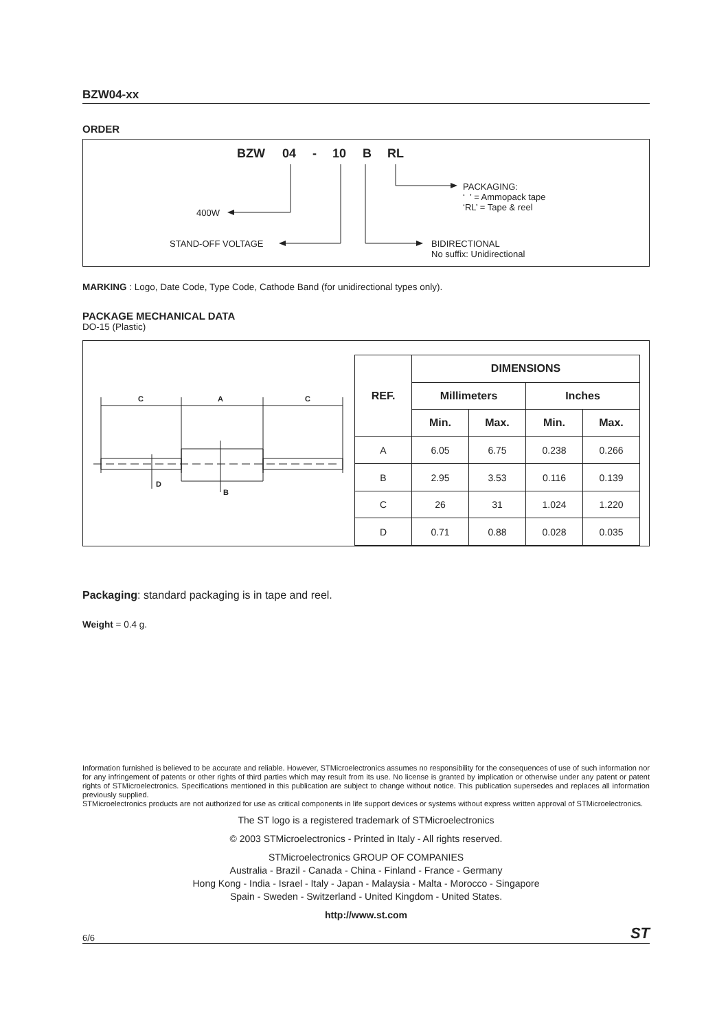BZW04-xx
ORDER
BZW 04 - 10 B RL
400W
STAND-OFF VOLTAGE BIDIRECTIONAL
No suffix: Unidirectional
PACKAGING:
‘ ’ = Ammopack tape
‘RL’ = Tape & reel
MARKING : Logo, Date Code, Type Code, Cathode Band (for unidirectional types only).
PACKAGE MECHANICAL DATA
DO-15 (Plastic)
C
A
C
D
B
| REF. | DIMENSIONS | | | |
| --- | --- | --- | --- | --- |
| | Millimeters | | Inches | |
| | Min. | Max. | Min. | Max. |
| A | 6.05 | 6.75 | 0.238 | 0.266 |
| B | 2.95 | 3.53 | 0.116 | 0.139 |
| C | 26 | 31 | 1.024 | 1.220 |
| D | 0.71 | 0.88 | 0.028 | 0.035 |
Packaging: standard packaging is in tape and reel.
Weight = 0.4 g.
Information furnished is believed to be accurate and reliable. However, STMicroelectronics assumes no responsibility for the consequences of use of such information nor for any infringement of patents or other rights of third parties which may result from its use. No license is granted by implication or otherwise under any patent or patent rights of STMicroelectronics. Specifications mentioned in this publication are subject to change without notice. This publication supersedes and replaces all information previously supplied.
STMicroelectronics products are not authorized for use as critical components in life support devices or systems without express written approval of STMicroelectronics.
The ST logo is a registered trademark of STMicroelectronics
© 2003 STMicroelectronics - Printed in Italy - All rights reserved.
STMicroelectronics GROUP OF COMPANIES
Australia - Brazil - Canada - China - Finland - France - Germany
Hong Kong - India - Israel - Italy - Japan - Malaysia - Malta - Morocco - Singapore
Spain - Sweden - Switzerland - United Kingdom - United States.
http://www.st.com
6/6 ST